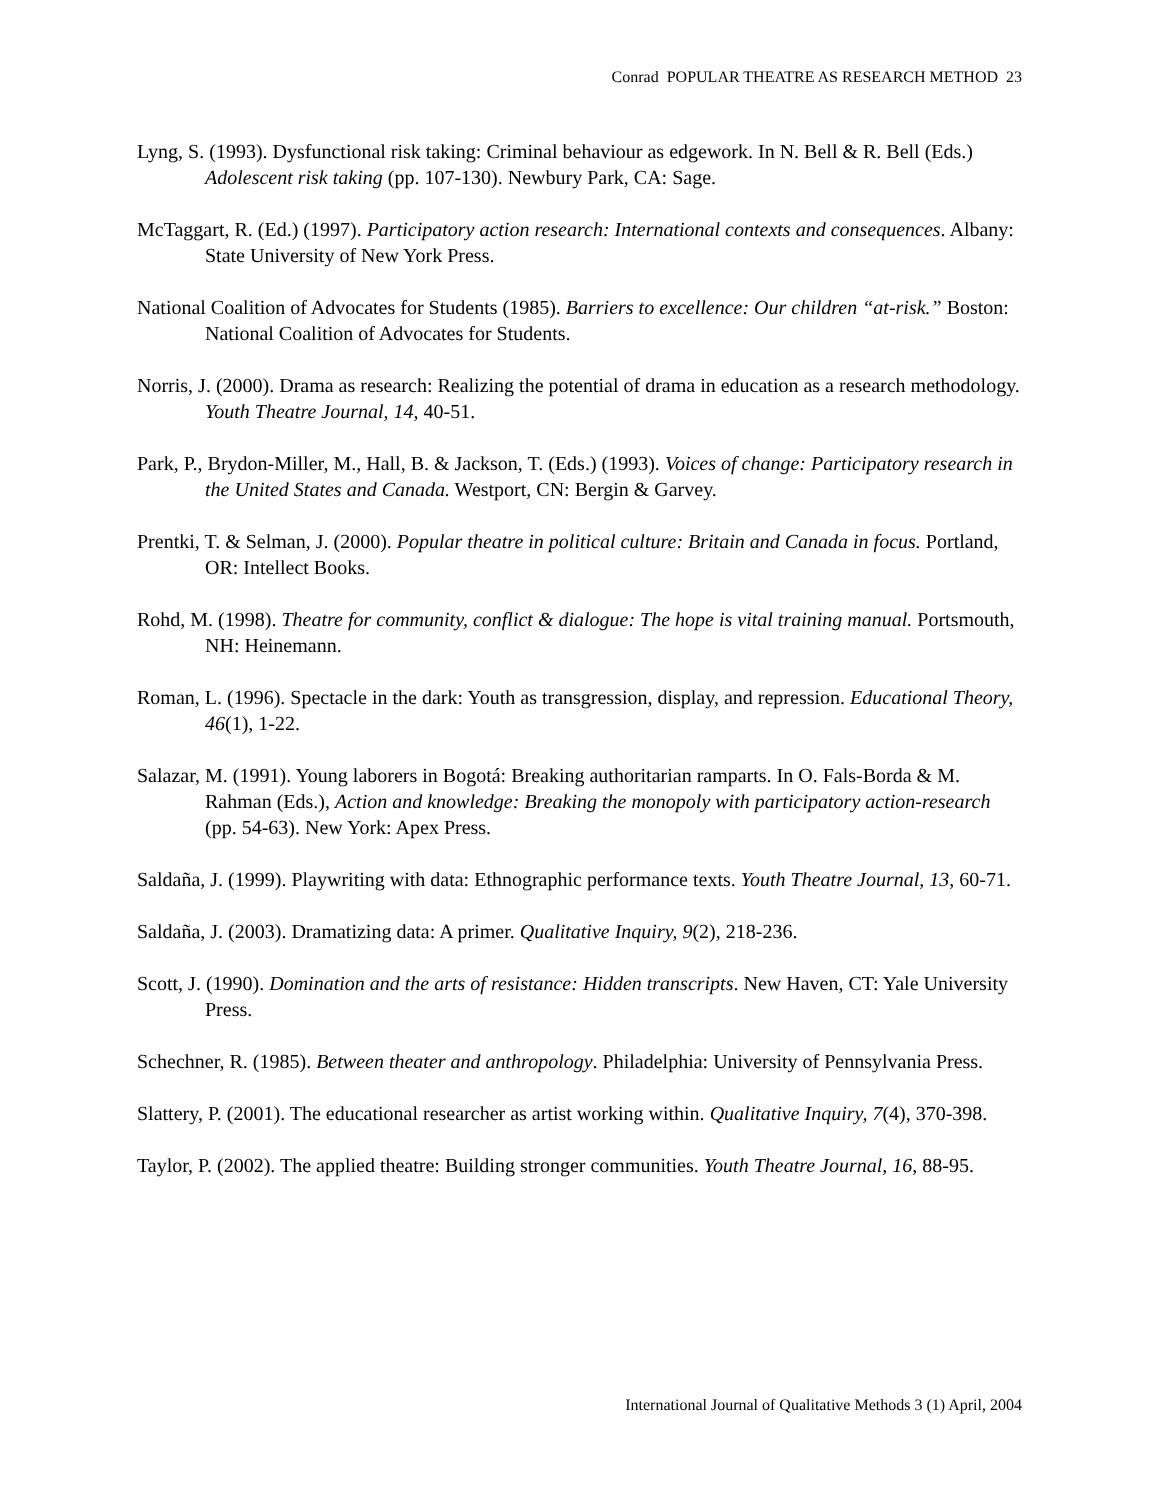Conrad POPULAR THEATRE AS RESEARCH METHOD 23
Lyng, S. (1993). Dysfunctional risk taking: Criminal behaviour as edgework. In N. Bell & R. Bell (Eds.) Adolescent risk taking (pp. 107-130). Newbury Park, CA: Sage.
McTaggart, R. (Ed.) (1997). Participatory action research: International contexts and consequences. Albany: State University of New York Press.
National Coalition of Advocates for Students (1985). Barriers to excellence: Our children “at-risk.” Boston: National Coalition of Advocates for Students.
Norris, J. (2000). Drama as research: Realizing the potential of drama in education as a research methodology. Youth Theatre Journal, 14, 40-51.
Park, P., Brydon-Miller, M., Hall, B. & Jackson, T. (Eds.) (1993). Voices of change: Participatory research in the United States and Canada. Westport, CN: Bergin & Garvey.
Prentki, T. & Selman, J. (2000). Popular theatre in political culture: Britain and Canada in focus. Portland, OR: Intellect Books.
Rohd, M. (1998). Theatre for community, conflict & dialogue: The hope is vital training manual. Portsmouth, NH: Heinemann.
Roman, L. (1996). Spectacle in the dark: Youth as transgression, display, and repression. Educational Theory, 46(1), 1-22.
Salazar, M. (1991). Young laborers in Bogotá: Breaking authoritarian ramparts. In O. Fals-Borda & M. Rahman (Eds.), Action and knowledge: Breaking the monopoly with participatory action-research (pp. 54-63). New York: Apex Press.
Saldaña, J. (1999). Playwriting with data: Ethnographic performance texts. Youth Theatre Journal, 13, 60-71.
Saldaña, J. (2003). Dramatizing data: A primer. Qualitative Inquiry, 9(2), 218-236.
Scott, J. (1990). Domination and the arts of resistance: Hidden transcripts. New Haven, CT: Yale University Press.
Schechner, R. (1985). Between theater and anthropology. Philadelphia: University of Pennsylvania Press.
Slattery, P. (2001). The educational researcher as artist working within. Qualitative Inquiry, 7(4), 370-398.
Taylor, P. (2002). The applied theatre: Building stronger communities. Youth Theatre Journal, 16, 88-95.
International Journal of Qualitative Methods 3 (1) April, 2004